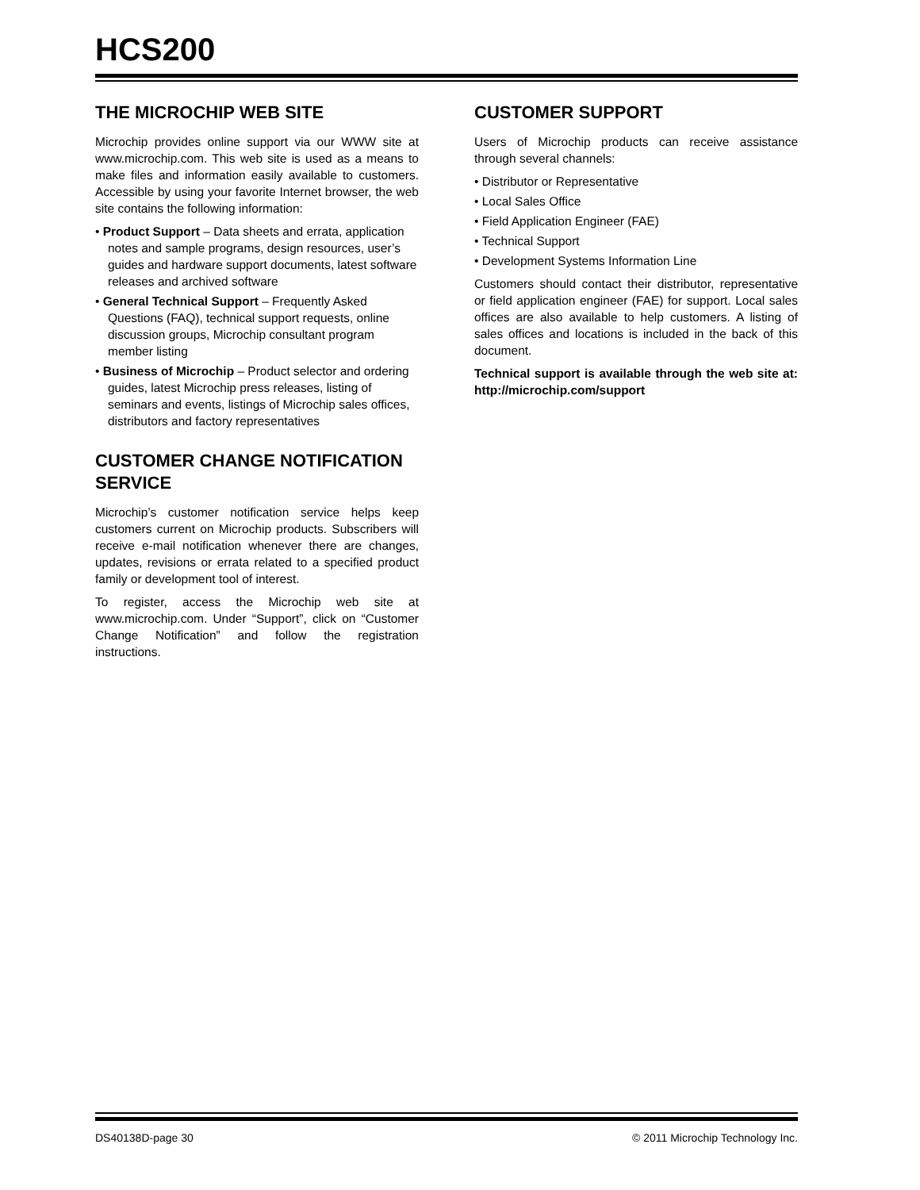HCS200
THE MICROCHIP WEB SITE
Microchip provides online support via our WWW site at www.microchip.com. This web site is used as a means to make files and information easily available to customers. Accessible by using your favorite Internet browser, the web site contains the following information:
• Product Support – Data sheets and errata, application notes and sample programs, design resources, user’s guides and hardware support documents, latest software releases and archived software
• General Technical Support – Frequently Asked Questions (FAQ), technical support requests, online discussion groups, Microchip consultant program member listing
• Business of Microchip – Product selector and ordering guides, latest Microchip press releases, listing of seminars and events, listings of Microchip sales offices, distributors and factory representatives
CUSTOMER CHANGE NOTIFICATION SERVICE
Microchip’s customer notification service helps keep customers current on Microchip products. Subscribers will receive e-mail notification whenever there are changes, updates, revisions or errata related to a specified product family or development tool of interest.
To register, access the Microchip web site at www.microchip.com. Under “Support”, click on “Customer Change Notification” and follow the registration instructions.
CUSTOMER SUPPORT
Users of Microchip products can receive assistance through several channels:
• Distributor or Representative
• Local Sales Office
• Field Application Engineer (FAE)
• Technical Support
• Development Systems Information Line
Customers should contact their distributor, representative or field application engineer (FAE) for support. Local sales offices are also available to help customers. A listing of sales offices and locations is included in the back of this document.
Technical support is available through the web site at: http://microchip.com/support
DS40138D-page 30 © 2011 Microchip Technology Inc.